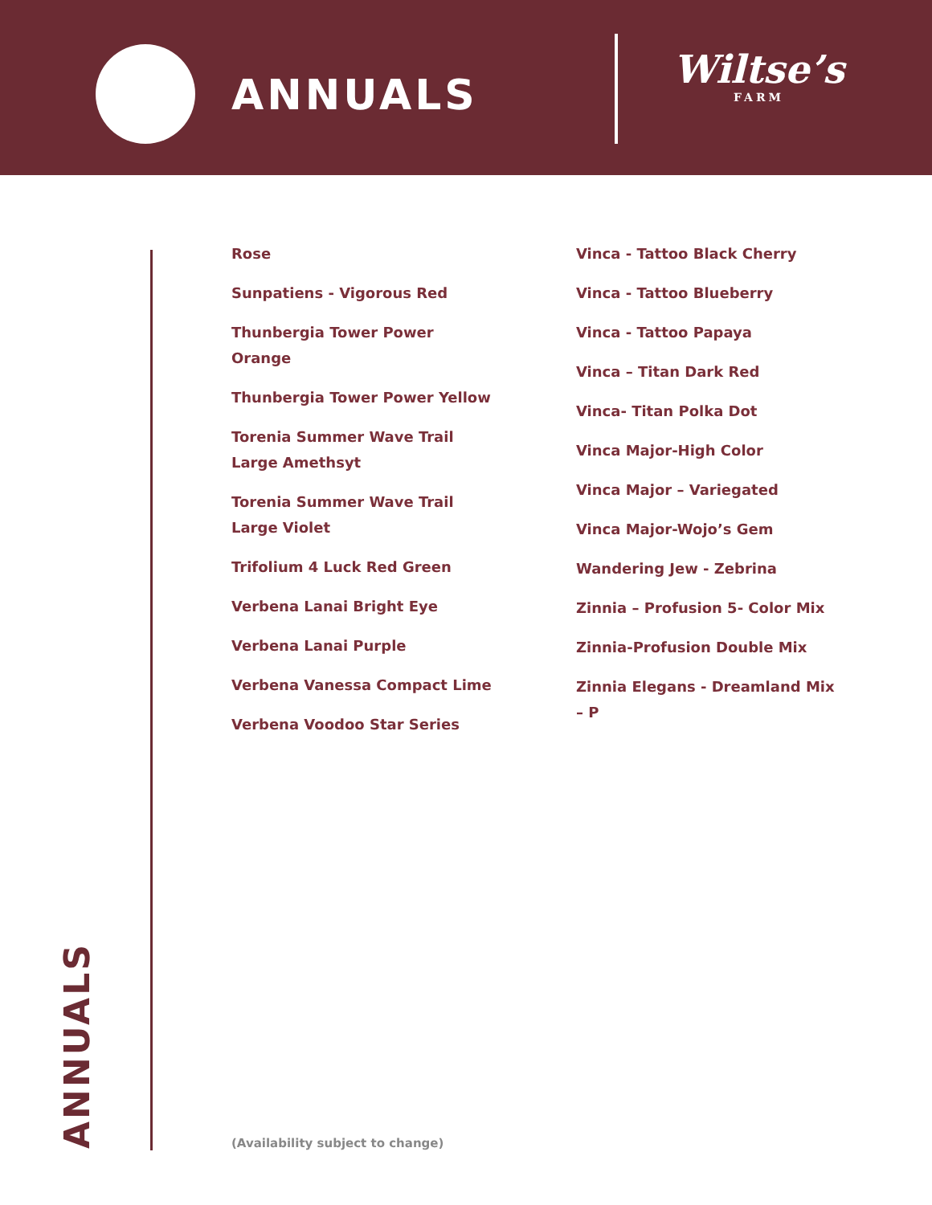ANNUALS Wiltse’s
FARM
ANNUALS
Rose
Sunpatiens - Vigorous Red
Thunbergia Tower Power Orange
Thunbergia Tower Power Yellow
Torenia Summer Wave Trail Large Amethsyt
Torenia Summer Wave Trail Large Violet
Trifolium 4 Luck Red Green
Verbena Lanai Bright Eye
Verbena Lanai Purple
Verbena Vanessa Compact Lime
Verbena Voodoo Star Series
Vinca - Tattoo Black Cherry
Vinca - Tattoo Blueberry
Vinca - Tattoo Papaya
Vinca – Titan Dark Red
Vinca- Titan Polka Dot
Vinca Major-High Color
Vinca Major – Variegated
Vinca Major-Wojo’s Gem
Wandering Jew - Zebrina
Zinnia – Profusion 5- Color Mix
Zinnia-Profusion Double Mix
Zinnia Elegans - Dreamland Mix – P
(Availability subject to change)